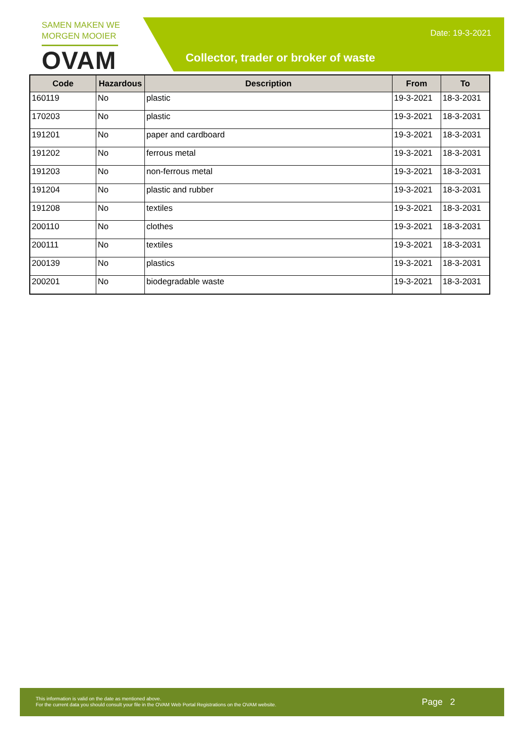SAMEN MAKEN WE
MORGEN MOOIER
OVAM
Date: 19-3-2021
Collector, trader or broker of waste
| Code | Hazardous | Description | From | To |
| --- | --- | --- | --- | --- |
| 160119 | No | plastic | 19-3-2021 | 18-3-2031 |
| 170203 | No | plastic | 19-3-2021 | 18-3-2031 |
| 191201 | No | paper and cardboard | 19-3-2021 | 18-3-2031 |
| 191202 | No | ferrous metal | 19-3-2021 | 18-3-2031 |
| 191203 | No | non-ferrous metal | 19-3-2021 | 18-3-2031 |
| 191204 | No | plastic and rubber | 19-3-2021 | 18-3-2031 |
| 191208 | No | textiles | 19-3-2021 | 18-3-2031 |
| 200110 | No | clothes | 19-3-2021 | 18-3-2031 |
| 200111 | No | textiles | 19-3-2021 | 18-3-2031 |
| 200139 | No | plastics | 19-3-2021 | 18-3-2031 |
| 200201 | No | biodegradable waste | 19-3-2021 | 18-3-2031 |
This information is valid on the date as mentioned above.
For the current data you should consult your file in the OVAM Web Portal Registrations on the OVAM website.
Page 2